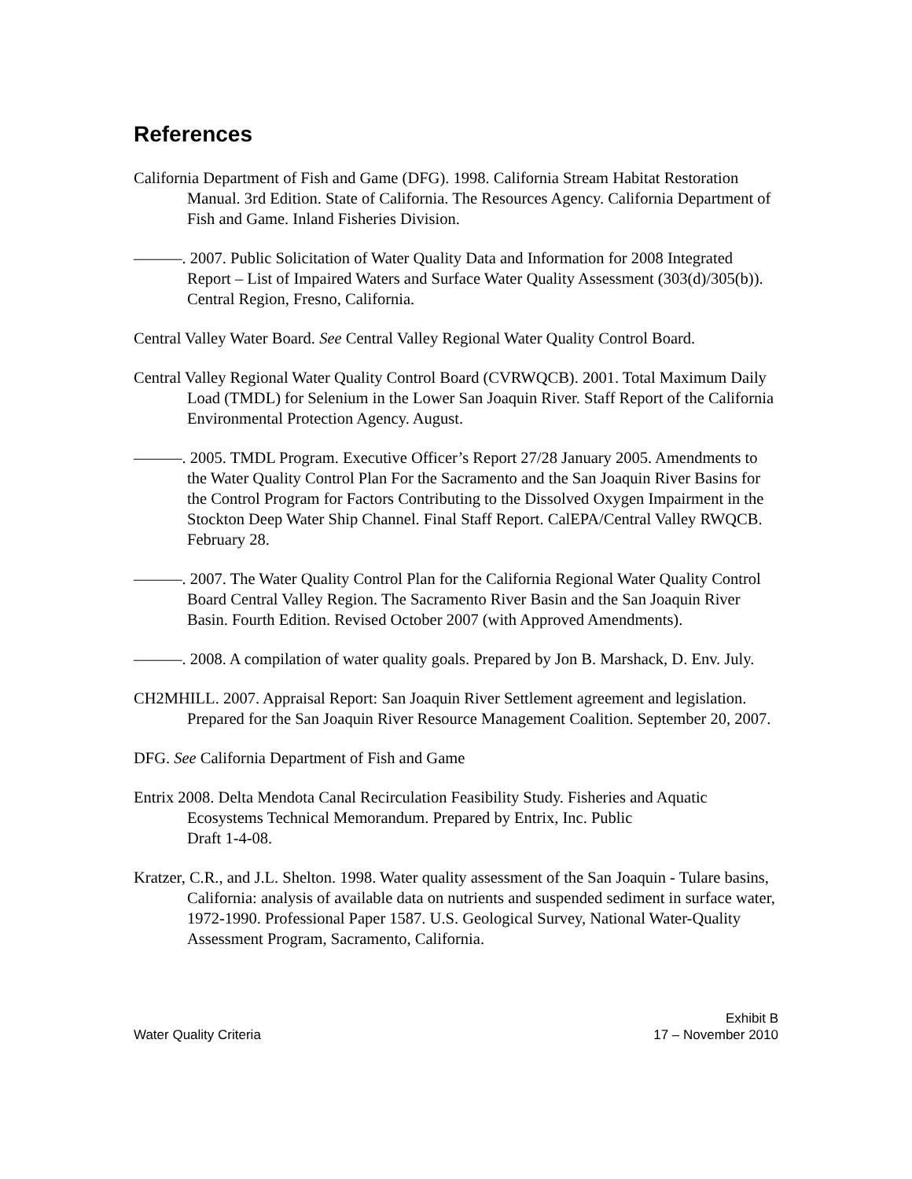References
California Department of Fish and Game (DFG). 1998. California Stream Habitat Restoration Manual. 3rd Edition. State of California. The Resources Agency. California Department of Fish and Game. Inland Fisheries Division.
———. 2007. Public Solicitation of Water Quality Data and Information for 2008 Integrated Report – List of Impaired Waters and Surface Water Quality Assessment (303(d)/305(b)). Central Region, Fresno, California.
Central Valley Water Board. See Central Valley Regional Water Quality Control Board.
Central Valley Regional Water Quality Control Board (CVRWQCB). 2001. Total Maximum Daily Load (TMDL) for Selenium in the Lower San Joaquin River. Staff Report of the California Environmental Protection Agency. August.
———. 2005. TMDL Program. Executive Officer’s Report 27/28 January 2005. Amendments to the Water Quality Control Plan For the Sacramento and the San Joaquin River Basins for the Control Program for Factors Contributing to the Dissolved Oxygen Impairment in the Stockton Deep Water Ship Channel. Final Staff Report. CalEPA/Central Valley RWQCB. February 28.
———. 2007. The Water Quality Control Plan for the California Regional Water Quality Control Board Central Valley Region. The Sacramento River Basin and the San Joaquin River Basin. Fourth Edition. Revised October 2007 (with Approved Amendments).
———. 2008. A compilation of water quality goals. Prepared by Jon B. Marshack, D. Env. July.
CH2MHILL. 2007. Appraisal Report: San Joaquin River Settlement agreement and legislation. Prepared for the San Joaquin River Resource Management Coalition. September 20, 2007.
DFG. See California Department of Fish and Game
Entrix 2008. Delta Mendota Canal Recirculation Feasibility Study. Fisheries and Aquatic Ecosystems Technical Memorandum. Prepared by Entrix, Inc. Public
Draft 1-4-08.
Kratzer, C.R., and J.L. Shelton. 1998. Water quality assessment of the San Joaquin - Tulare basins, California: analysis of available data on nutrients and suspended sediment in surface water, 1972-1990. Professional Paper 1587. U.S. Geological Survey, National Water-Quality Assessment Program, Sacramento, California.
Water Quality Criteria
Exhibit B
17 – November 2010